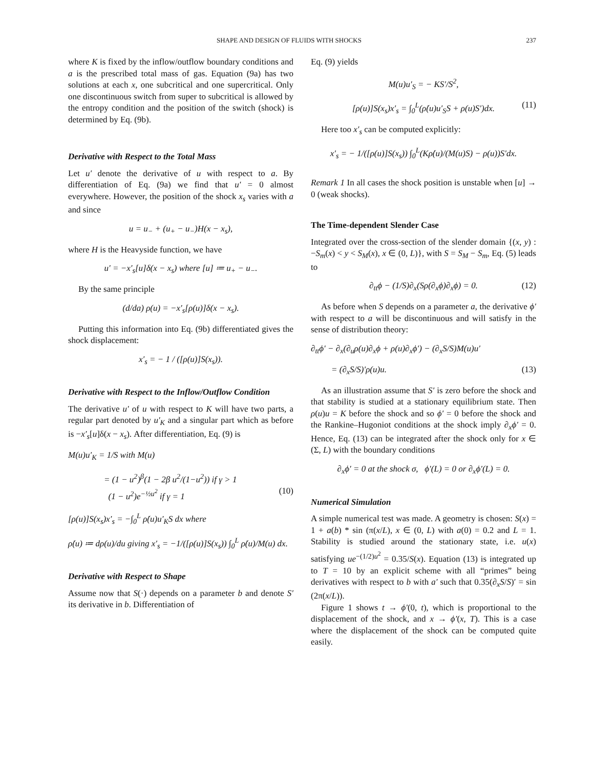SHAPE AND DESIGN OF FLUIDS WITH SHOCKS 237
where K is fixed by the inflow/outflow boundary conditions and a is the prescribed total mass of gas. Equation (9a) has two solutions at each x, one subcritical and one supercritical. Only one discontinuous switch from super to subcritical is allowed by the entropy condition and the position of the switch (shock) is determined by Eq. (9b).
Derivative with Respect to the Total Mass
Let u′ denote the derivative of u with respect to a. By differentiation of Eq. (9a) we find that u′ = 0 almost everywhere. However, the position of the shock x<sub>s</sub> varies with a and since
u = u<sub>−</sub> + (u<sub>+</sub> − u<sub>−</sub>)H(x − x<sub>s</sub>),
where H is the Heavyside function, we have
u′ = −x′<sub>s</sub>[u]δ(x − x<sub>s</sub>) where [u] ≔ u<sub>+</sub> − u<sub>−</sub>.
By the same principle
(d/da) ρ(u) = −x′<sub>s</sub>[ρ(u)]δ(x − x<sub>s</sub>).
Putting this information into Eq. (9b) differentiated gives the shock displacement:
x′<sub>s</sub> = − 1 / ([ρ(u)]S(x<sub>s</sub>)).
Derivative with Respect to the Inflow/Outflow Condition
The derivative u′ of u with respect to K will have two parts, a regular part denoted by u′<sub>K</sub> and a singular part which as before is −x′<sub>s</sub>[u]δ(x − x<sub>s</sub>). After differentiation, Eq. (9) is
M(u)u′<sub>K</sub> = 1/S with M(u)
= (1 − u<sup>2</sup>)<sup>β</sup>(1 − 2β u<sup>2</sup>/(1−u<sup>2</sup>)) if γ > 1
(1 − u<sup>2</sup>)e<sup>−½u<sup>2</sup></sup> if γ = 1 (10)
[ρ(u)]S(x<sub>s</sub>)x′<sub>s</sub> = −∫<sub>0</sub><sup>L</sup> ρ̇(u)u′<sub>K</sub>S dx where
ρ̇(u) ≔ dρ(u)/du giving x′<sub>s</sub> = −1/([ρ(u)]S(x<sub>s</sub>)) ∫<sub>0</sub><sup>L</sup> ρ̇(u)/M(u) dx.
Derivative with Respect to Shape
Assume now that S(·) depends on a parameter b and denote S′ its derivative in b. Differentiation of
Eq. (9) yields
M(u)u′<sub>S</sub> = − KS′/S<sup>2</sup>,
[ρ(u)]S(x<sub>s</sub>)x′<sub>s</sub> = ∫<sub>0</sub><sup>L</sup>(ρ̇(u)u′<sub>S</sub>S + ρ(u)S′)dx. (11)
Here too x′<sub>s</sub> can be computed explicitly:
x′<sub>s</sub> = − 1/([ρ(u)]S(x<sub>s</sub>)) ∫<sub>0</sub><sup>L</sup>(Kρ̇(u)/(M(u)S) − ρ(u))S′dx.
Remark 1 In all cases the shock position is unstable when [u] → 0 (weak shocks).
The Time-dependent Slender Case
Integrated over the cross-section of the slender domain {(x, y) : −S<sub>m</sub>(x) < y < S<sub>M</sub>(x), x ∈ (0, L)}, with S = S<sub>M</sub> − S<sub>m</sub>, Eq. (5) leads to
∂<sub>tt</sub>ϕ − (1/S)∂<sub>x</sub>(Sρ(∂<sub>x</sub>ϕ)∂<sub>x</sub>ϕ) = 0. (12)
As before when S depends on a parameter a, the derivative ϕ′ with respect to a will be discontinuous and will satisfy in the sense of distribution theory:
∂<sub>tt</sub>ϕ′ − ∂<sub>x</sub>(∂<sub>u</sub>ρ(u)∂<sub>x</sub>ϕ + ρ(u)∂<sub>x</sub>ϕ′) − (∂<sub>x</sub>S/S)M(u)u′
= (∂<sub>x</sub>S/S)′ρ(u)u. (13)
As an illustration assume that S′ is zero before the shock and that stability is studied at a stationary equilibrium state. Then ρ(u)u = K before the shock and so ϕ′ = 0 before the shock and the Rankine–Hugoniot conditions at the shock imply ∂<sub>x</sub>ϕ′ = 0. Hence, Eq. (13) can be integrated after the shock only for x ∈ (Σ, L) with the boundary conditions
∂<sub>x</sub>ϕ′ = 0 at the shock σ, ϕ′(L) = 0 or ∂<sub>x</sub>ϕ′(L) = 0.
Numerical Simulation
A simple numerical test was made. A geometry is chosen: S(x) = 1 + a(b) * sin (π(x/L), x ∈ (0, L) with a(0) = 0.2 and L = 1. Stability is studied around the stationary state, i.e. u(x) satisfying ue<sup>−(1/2)u<sup>2</sup></sup> = 0.35/S(x). Equation (13) is integrated up to T = 10 by an explicit scheme with all “primes” being derivatives with respect to b with a′ such that 0.35(∂<sub>x</sub>S/S)′ = sin (2π(x/L)).
Figure 1 shows t → ϕ′(0, t), which is proportional to the displacement of the shock, and x → ϕ′(x, T). This is a case where the displacement of the shock can be computed quite easily.